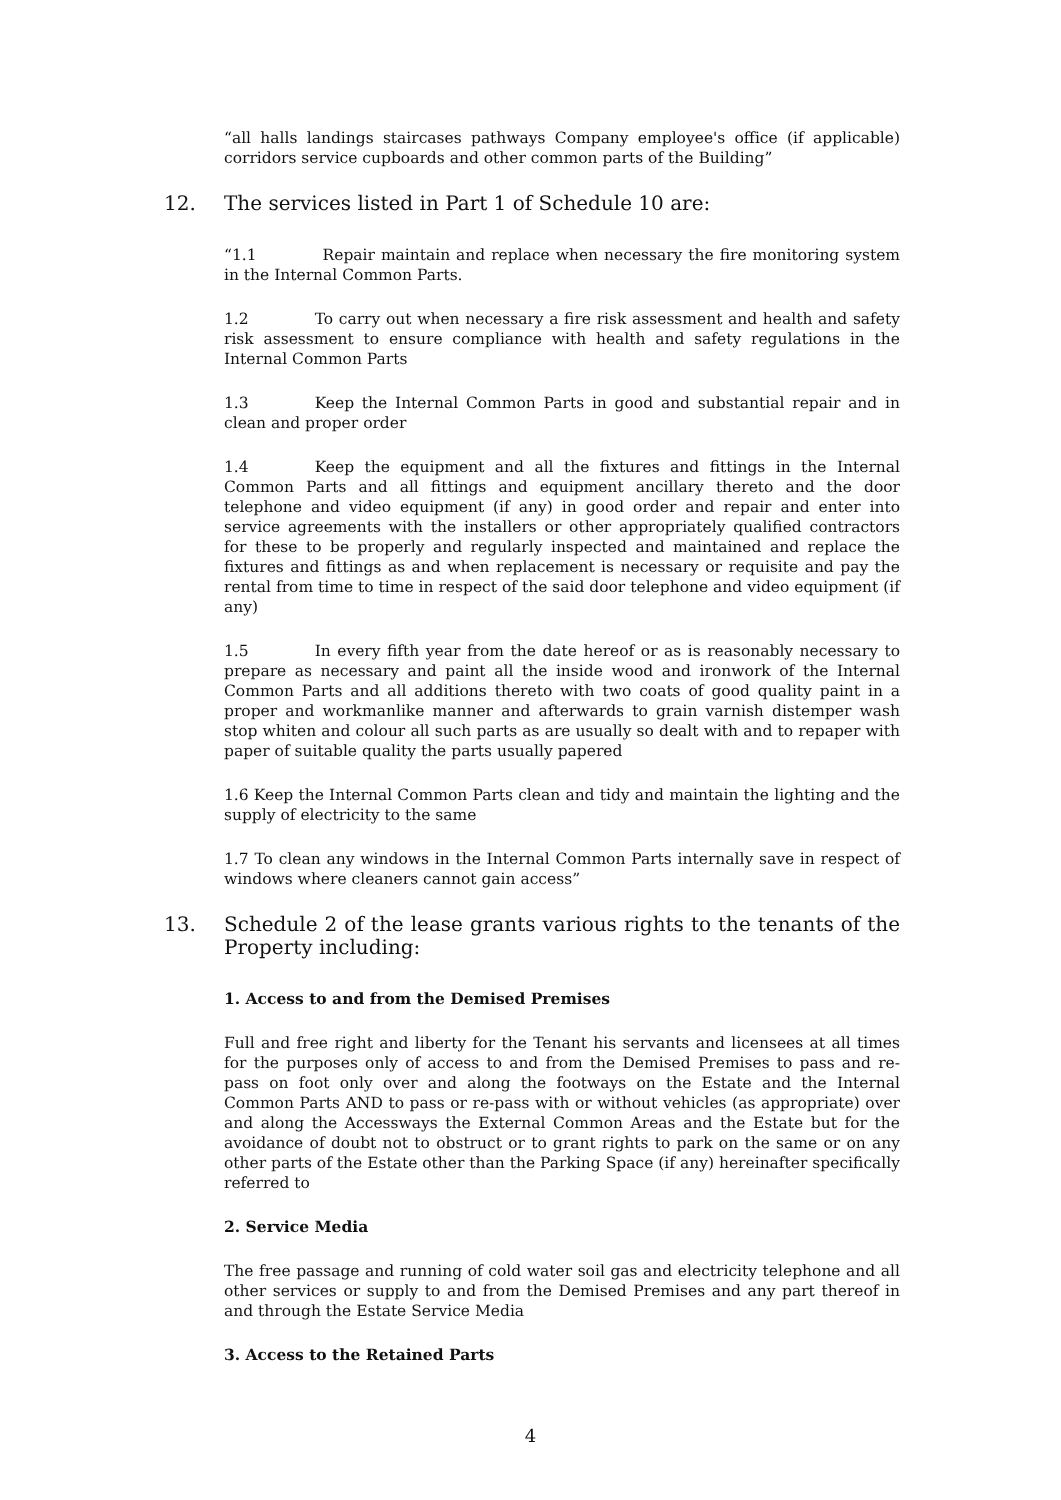“all halls landings staircases pathways Company employee's office (if applicable) corridors service cupboards and other common parts of the Building”
12. The services listed in Part 1 of Schedule 10 are:
“1.1 Repair maintain and replace when necessary the fire monitoring system in the Internal Common Parts.
1.2 To carry out when necessary a fire risk assessment and health and safety risk assessment to ensure compliance with health and safety regulations in the Internal Common Parts
1.3 Keep the Internal Common Parts in good and substantial repair and in clean and proper order
1.4 Keep the equipment and all the fixtures and fittings in the Internal Common Parts and all fittings and equipment ancillary thereto and the door telephone and video equipment (if any) in good order and repair and enter into service agreements with the installers or other appropriately qualified contractors for these to be properly and regularly inspected and maintained and replace the fixtures and fittings as and when replacement is necessary or requisite and pay the rental from time to time in respect of the said door telephone and video equipment (if any)
1.5 In every fifth year from the date hereof or as is reasonably necessary to prepare as necessary and paint all the inside wood and ironwork of the Internal Common Parts and all additions thereto with two coats of good quality paint in a proper and workmanlike manner and afterwards to grain varnish distemper wash stop whiten and colour all such parts as are usually so dealt with and to repaper with paper of suitable quality the parts usually papered
1.6 Keep the Internal Common Parts clean and tidy and maintain the lighting and the supply of electricity to the same
1.7 To clean any windows in the Internal Common Parts internally save in respect of windows where cleaners cannot gain access”
13. Schedule 2 of the lease grants various rights to the tenants of the Property including:
1. Access to and from the Demised Premises
Full and free right and liberty for the Tenant his servants and licensees at all times for the purposes only of access to and from the Demised Premises to pass and re-pass on foot only over and along the footways on the Estate and the Internal Common Parts AND to pass or re-pass with or without vehicles (as appropriate) over and along the Accessways the External Common Areas and the Estate but for the avoidance of doubt not to obstruct or to grant rights to park on the same or on any other parts of the Estate other than the Parking Space (if any) hereinafter specifically referred to
2. Service Media
The free passage and running of cold water soil gas and electricity telephone and all other services or supply to and from the Demised Premises and any part thereof in and through the Estate Service Media
3. Access to the Retained Parts
4